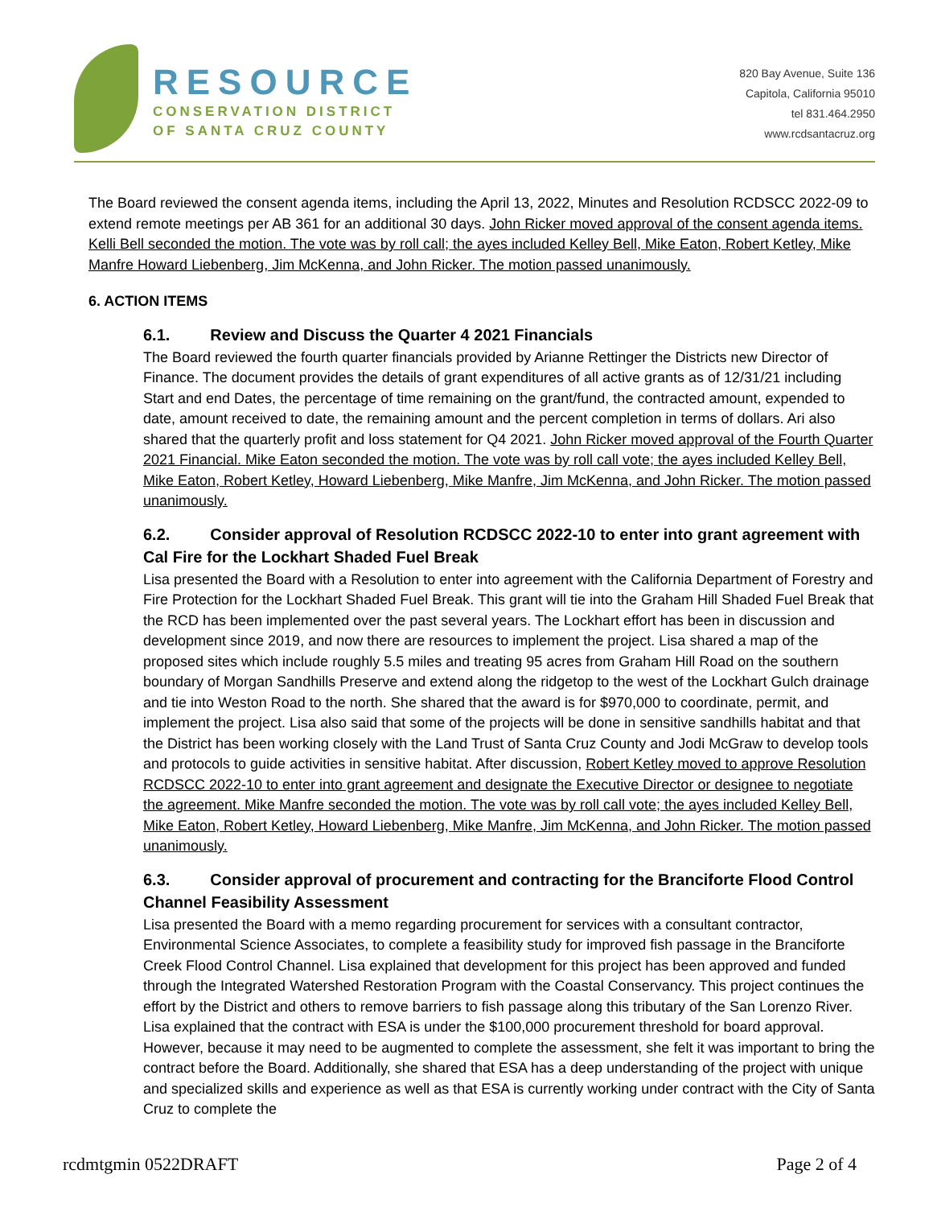RESOURCE
CONSERVATION DISTRICT
OF SANTA CRUZ COUNTY
820 Bay Avenue, Suite 136
Capitola, California 95010
tel 831.464.2950
www.rcdsantacruz.org
The Board reviewed the consent agenda items, including the April 13, 2022, Minutes and Resolution RCDSCC 2022-09 to extend remote meetings per AB 361 for an additional 30 days. John Ricker moved approval of the consent agenda items. Kelli Bell seconded the motion. The vote was by roll call; the ayes included Kelley Bell, Mike Eaton, Robert Ketley, Mike Manfre Howard Liebenberg, Jim McKenna, and John Ricker. The motion passed unanimously.
6. ACTION ITEMS
6.1. Review and Discuss the Quarter 4 2021 Financials
The Board reviewed the fourth quarter financials provided by Arianne Rettinger the Districts new Director of Finance. The document provides the details of grant expenditures of all active grants as of 12/31/21 including Start and end Dates, the percentage of time remaining on the grant/fund, the contracted amount, expended to date, amount received to date, the remaining amount and the percent completion in terms of dollars. Ari also shared that the quarterly profit and loss statement for Q4 2021. John Ricker moved approval of the Fourth Quarter 2021 Financial. Mike Eaton seconded the motion. The vote was by roll call vote; the ayes included Kelley Bell, Mike Eaton, Robert Ketley, Howard Liebenberg, Mike Manfre, Jim McKenna, and John Ricker. The motion passed unanimously.
6.2. Consider approval of Resolution RCDSCC 2022-10 to enter into grant agreement with Cal Fire for the Lockhart Shaded Fuel Break
Lisa presented the Board with a Resolution to enter into agreement with the California Department of Forestry and Fire Protection for the Lockhart Shaded Fuel Break. This grant will tie into the Graham Hill Shaded Fuel Break that the RCD has been implemented over the past several years. The Lockhart effort has been in discussion and development since 2019, and now there are resources to implement the project. Lisa shared a map of the proposed sites which include roughly 5.5 miles and treating 95 acres from Graham Hill Road on the southern boundary of Morgan Sandhills Preserve and extend along the ridgetop to the west of the Lockhart Gulch drainage and tie into Weston Road to the north. She shared that the award is for $970,000 to coordinate, permit, and implement the project. Lisa also said that some of the projects will be done in sensitive sandhills habitat and that the District has been working closely with the Land Trust of Santa Cruz County and Jodi McGraw to develop tools and protocols to guide activities in sensitive habitat. After discussion, Robert Ketley moved to approve Resolution RCDSCC 2022-10 to enter into grant agreement and designate the Executive Director or designee to negotiate the agreement. Mike Manfre seconded the motion. The vote was by roll call vote; the ayes included Kelley Bell, Mike Eaton, Robert Ketley, Howard Liebenberg, Mike Manfre, Jim McKenna, and John Ricker. The motion passed unanimously.
6.3. Consider approval of procurement and contracting for the Branciforte Flood Control Channel Feasibility Assessment
Lisa presented the Board with a memo regarding procurement for services with a consultant contractor, Environmental Science Associates, to complete a feasibility study for improved fish passage in the Branciforte Creek Flood Control Channel. Lisa explained that development for this project has been approved and funded through the Integrated Watershed Restoration Program with the Coastal Conservancy. This project continues the effort by the District and others to remove barriers to fish passage along this tributary of the San Lorenzo River. Lisa explained that the contract with ESA is under the $100,000 procurement threshold for board approval. However, because it may need to be augmented to complete the assessment, she felt it was important to bring the contract before the Board. Additionally, she shared that ESA has a deep understanding of the project with unique and specialized skills and experience as well as that ESA is currently working under contract with the City of Santa Cruz to complete the
rcdmtgmin 0522DRAFT Page 2 of 4